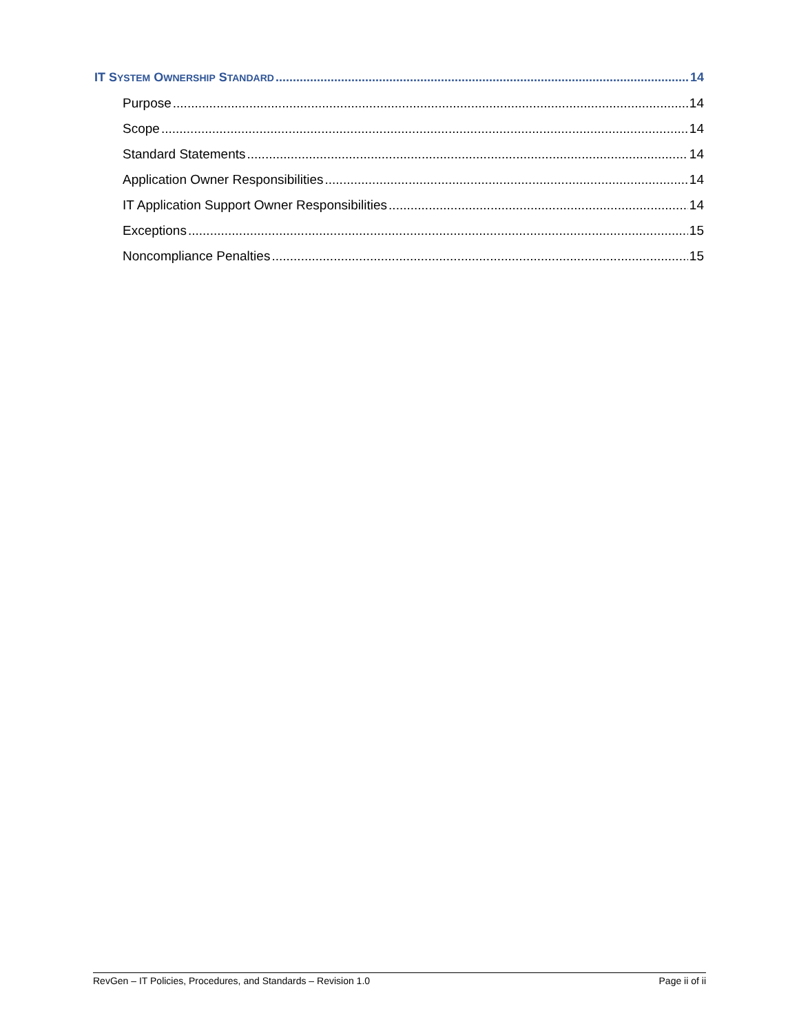IT SYSTEM OWNERSHIP STANDARD 14
Purpose 14
Scope 14
Standard Statements 14
Application Owner Responsibilities 14
IT Application Support Owner Responsibilities 14
Exceptions 15
Noncompliance Penalties 15
RevGen – IT Policies, Procedures, and Standards – Revision 1.0 Page ii of ii